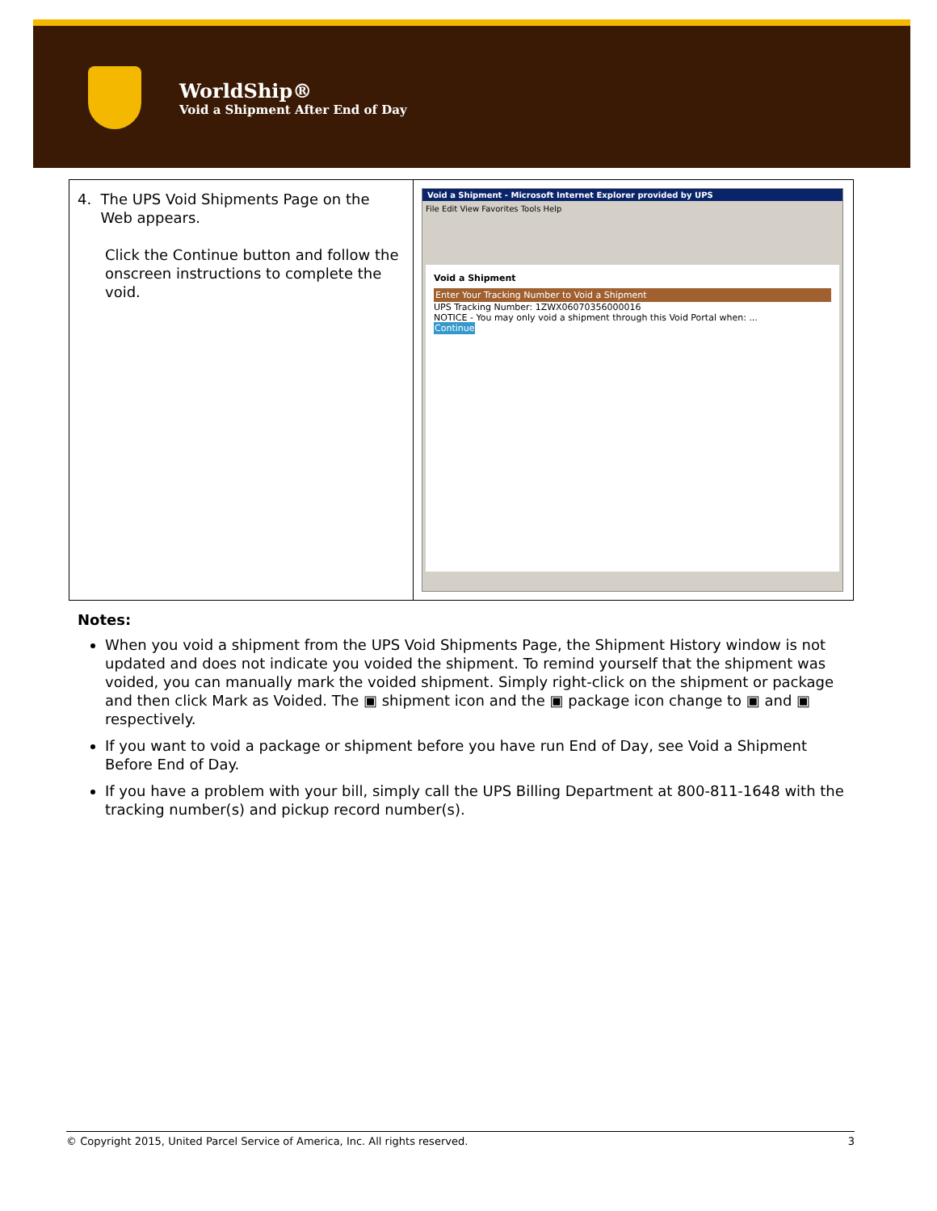WorldShip®
Void a Shipment After End of Day
| 4. The UPS Void Shipments Page on the Web appears. Click the Continue button and follow the onscreen instructions to complete the void. | Void a Shipment - Microsoft Internet Explorer provided by UPS File Edit View Favorites Tools Help Void a Shipment Enter Your Tracking Number to Void a Shipment UPS Tracking Number: 1ZWX06070356000016 NOTICE - You may only void a shipment through this Void Portal when: ... Continue |
Notes:
When you void a shipment from the UPS Void Shipments Page, the Shipment History window is not updated and does not indicate you voided the shipment. To remind yourself that the shipment was voided, you can manually mark the voided shipment. Simply right-click on the shipment or package and then click Mark as Voided. The ▣ shipment icon and the ▣ package icon change to ▣ and ▣ respectively.
If you want to void a package or shipment before you have run End of Day, see Void a Shipment Before End of Day.
If you have a problem with your bill, simply call the UPS Billing Department at 800-811-1648 with the tracking number(s) and pickup record number(s).
© Copyright 2015, United Parcel Service of America, Inc. All rights reserved. 3